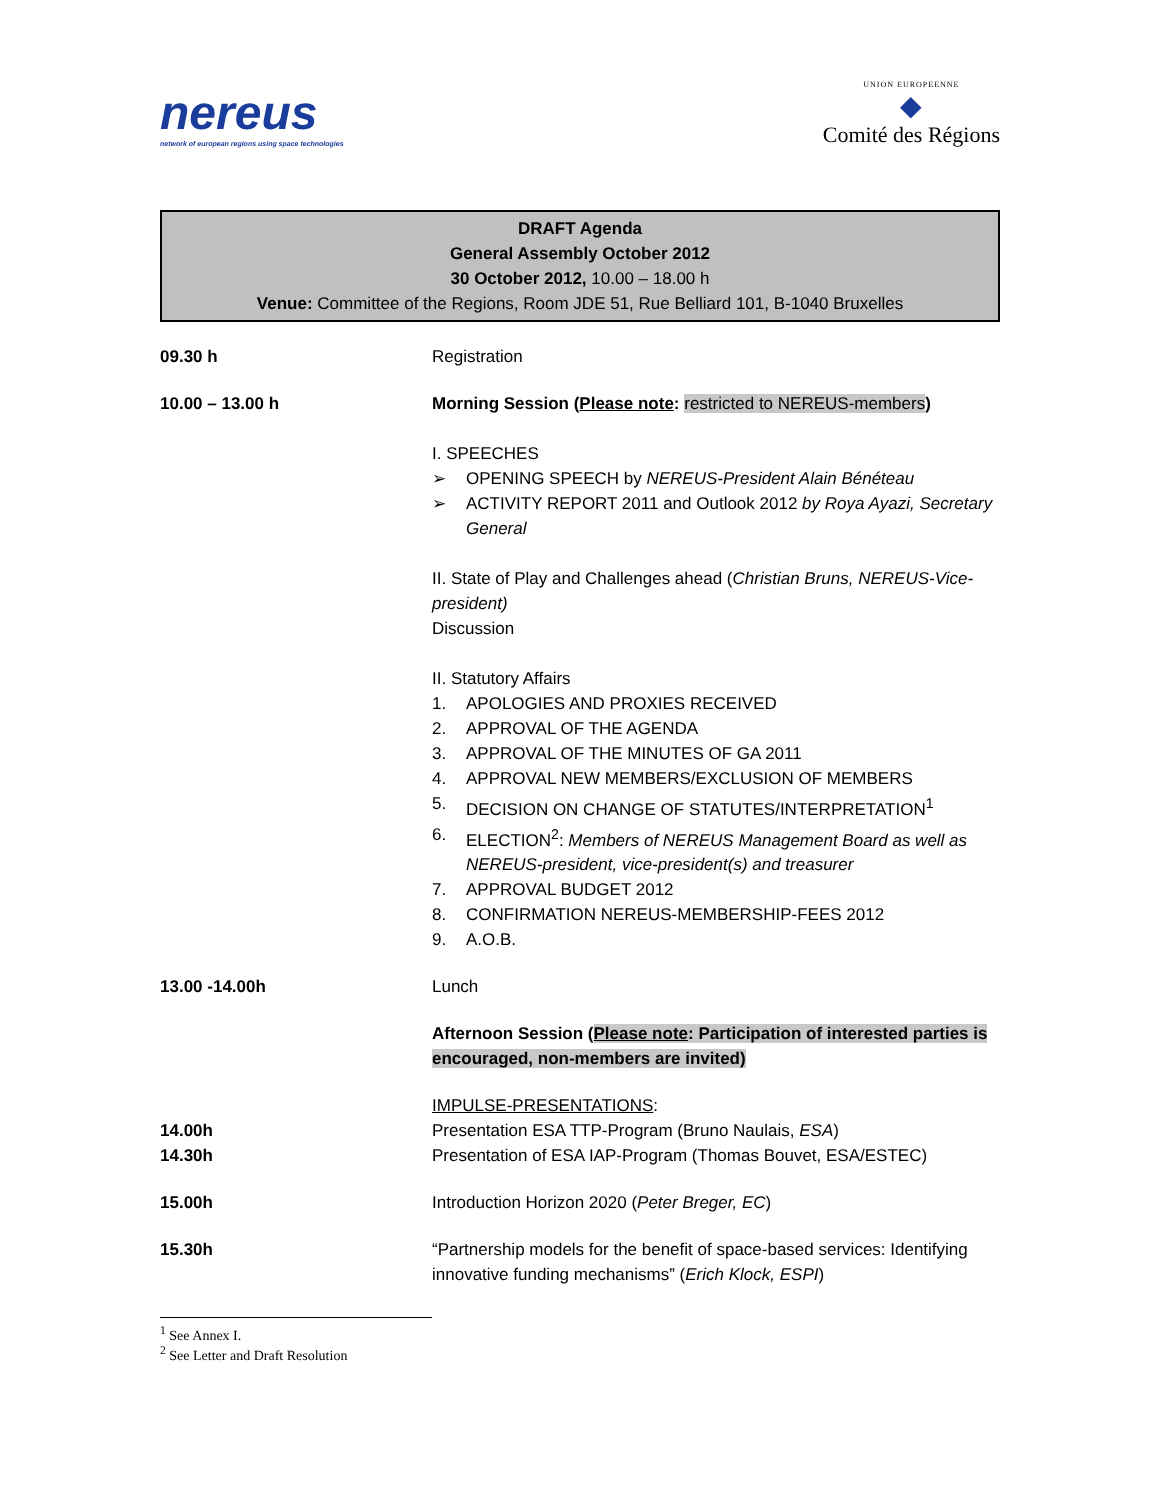nereus
network of european regions using space technologies
UNION EUROPEENNE
◆
Comité des Régions
DRAFT Agenda
General Assembly October 2012
30 October 2012, 10.00 – 18.00 h
Venue: Committee of the Regions, Room JDE 51, Rue Belliard 101, B-1040 Bruxelles
09.30 h Registration
10.00 – 13.00 h Morning Session (Please note: restricted to NEREUS-members)
I. SPEECHES
➢ OPENING SPEECH by NEREUS-President Alain Bénéteau
➢ ACTIVITY REPORT 2011 and Outlook 2012 by Roya Ayazi, Secretary General
II. State of Play and Challenges ahead (Christian Bruns, NEREUS-Vice-president)
Discussion
II. Statutory Affairs
1. APOLOGIES AND PROXIES RECEIVED
2. APPROVAL OF THE AGENDA
3. APPROVAL OF THE MINUTES OF GA 2011
4. APPROVAL NEW MEMBERS/EXCLUSION OF MEMBERS
5. DECISION ON CHANGE OF STATUTES/INTERPRETATION<sup>1</sup>
6. ELECTION<sup>2</sup>: Members of NEREUS Management Board as well as NEREUS-president, vice-president(s) and treasurer
7. APPROVAL BUDGET 2012
8. CONFIRMATION NEREUS-MEMBERSHIP-FEES 2012
9. A.O.B.
13.00 -14.00h Lunch
Afternoon Session (Please note: Participation of interested parties is encouraged, non-members are invited)
14.00h
14.30h
IMPULSE-PRESENTATIONS:
Presentation ESA TTP-Program (Bruno Naulais, ESA)
Presentation of ESA IAP-Program (Thomas Bouvet, ESA/ESTEC)
15.00h Introduction Horizon 2020 (Peter Breger, EC)
15.30h “Partnership models for the benefit of space-based services: Identifying innovative funding mechanisms” (Erich Klock, ESPI)
<sup>1</sup> See Annex I.
<sup>2</sup> See Letter and Draft Resolution